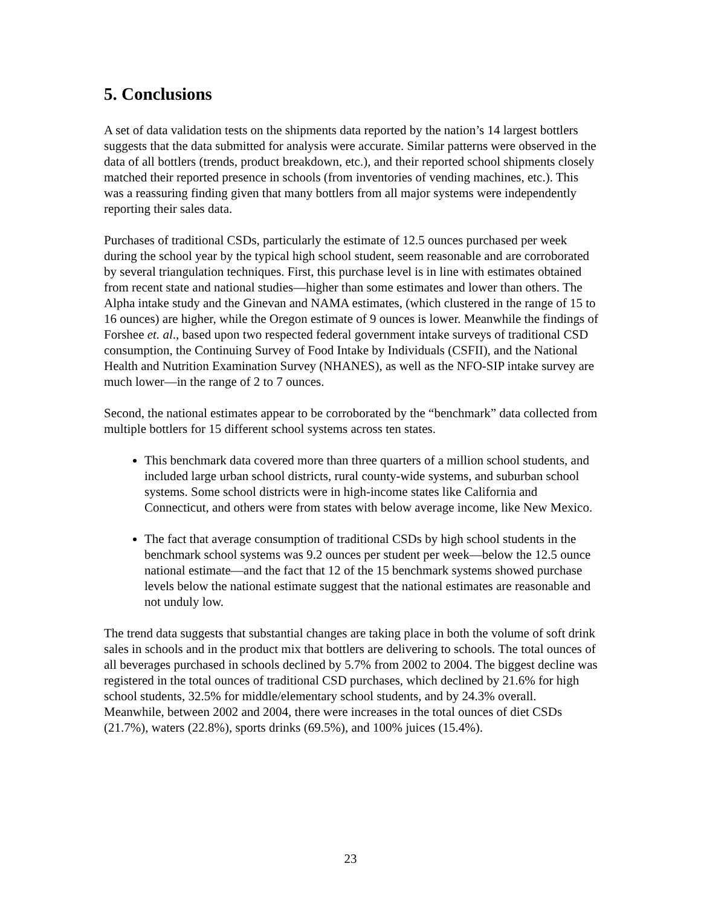5. Conclusions
A set of data validation tests on the shipments data reported by the nation’s 14 largest bottlers suggests that the data submitted for analysis were accurate. Similar patterns were observed in the data of all bottlers (trends, product breakdown, etc.), and their reported school shipments closely matched their reported presence in schools (from inventories of vending machines, etc.). This was a reassuring finding given that many bottlers from all major systems were independently reporting their sales data.
Purchases of traditional CSDs, particularly the estimate of 12.5 ounces purchased per week during the school year by the typical high school student, seem reasonable and are corroborated by several triangulation techniques. First, this purchase level is in line with estimates obtained from recent state and national studies—higher than some estimates and lower than others. The Alpha intake study and the Ginevan and NAMA estimates, (which clustered in the range of 15 to 16 ounces) are higher, while the Oregon estimate of 9 ounces is lower. Meanwhile the findings of Forshee et. al., based upon two respected federal government intake surveys of traditional CSD consumption, the Continuing Survey of Food Intake by Individuals (CSFII), and the National Health and Nutrition Examination Survey (NHANES), as well as the NFO-SIP intake survey are much lower—in the range of 2 to 7 ounces.
Second, the national estimates appear to be corroborated by the “benchmark” data collected from multiple bottlers for 15 different school systems across ten states.
This benchmark data covered more than three quarters of a million school students, and included large urban school districts, rural county-wide systems, and suburban school systems. Some school districts were in high-income states like California and Connecticut, and others were from states with below average income, like New Mexico.
The fact that average consumption of traditional CSDs by high school students in the benchmark school systems was 9.2 ounces per student per week—below the 12.5 ounce national estimate—and the fact that 12 of the 15 benchmark systems showed purchase levels below the national estimate suggest that the national estimates are reasonable and not unduly low.
The trend data suggests that substantial changes are taking place in both the volume of soft drink sales in schools and in the product mix that bottlers are delivering to schools. The total ounces of all beverages purchased in schools declined by 5.7% from 2002 to 2004. The biggest decline was registered in the total ounces of traditional CSD purchases, which declined by 21.6% for high school students, 32.5% for middle/elementary school students, and by 24.3% overall. Meanwhile, between 2002 and 2004, there were increases in the total ounces of diet CSDs (21.7%), waters (22.8%), sports drinks (69.5%), and 100% juices (15.4%).
23